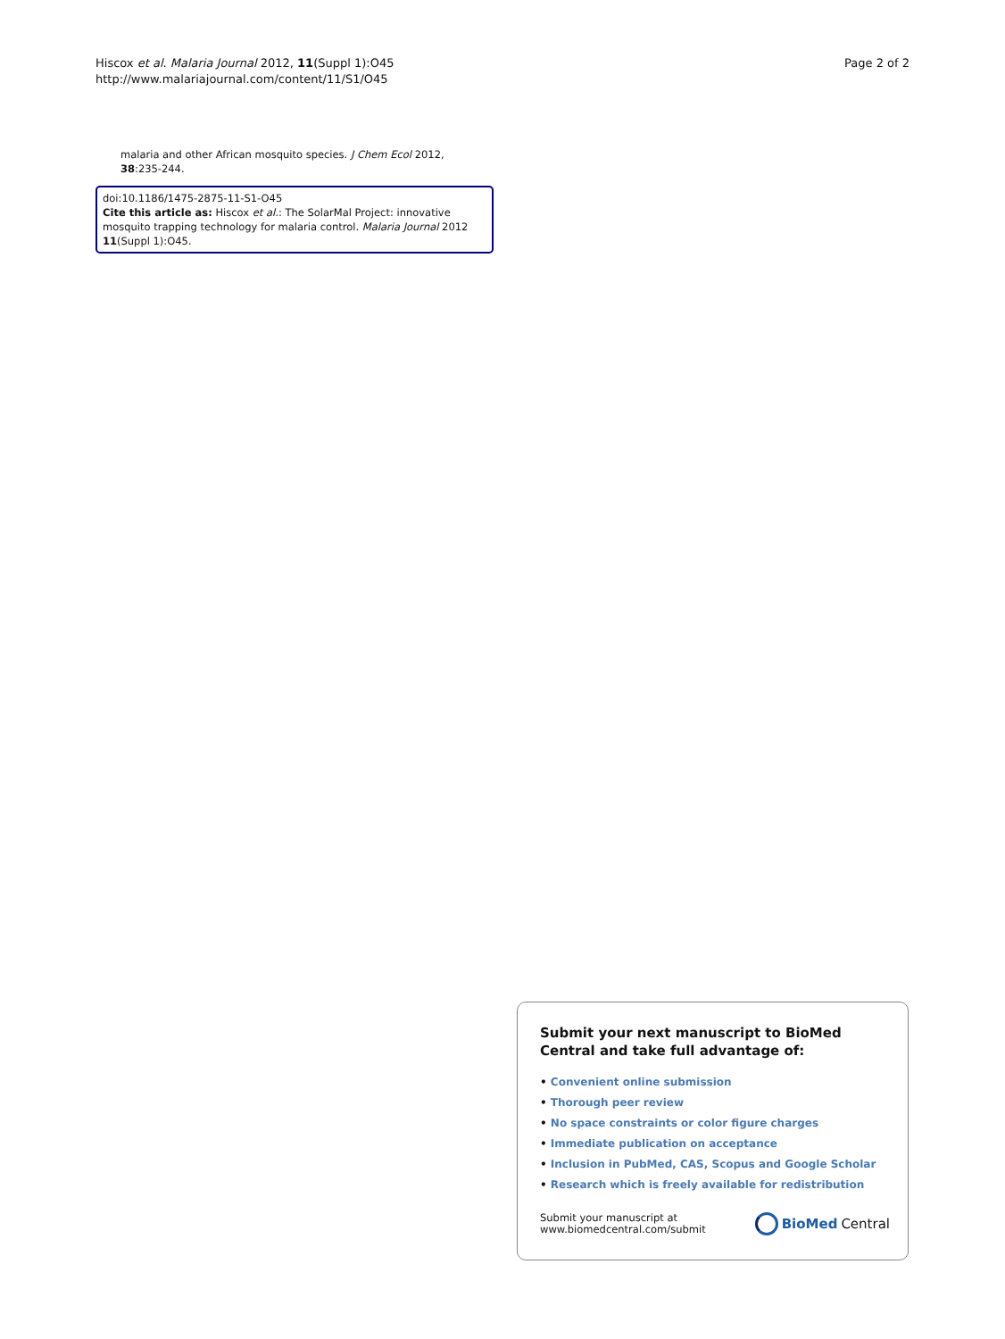Hiscox et al. Malaria Journal 2012, 11(Suppl 1):O45
http://www.malariajournal.com/content/11/S1/O45
Page 2 of 2
malaria and other African mosquito species. J Chem Ecol 2012, 38:235-244.
doi:10.1186/1475-2875-11-S1-O45
Cite this article as: Hiscox et al.: The SolarMal Project: innovative mosquito trapping technology for malaria control. Malaria Journal 2012 11(Suppl 1):O45.
Submit your next manuscript to BioMed Central and take full advantage of:
• Convenient online submission
• Thorough peer review
• No space constraints or color figure charges
• Immediate publication on acceptance
• Inclusion in PubMed, CAS, Scopus and Google Scholar
• Research which is freely available for redistribution
Submit your manuscript at
www.biomedcentral.com/submit
BioMed Central